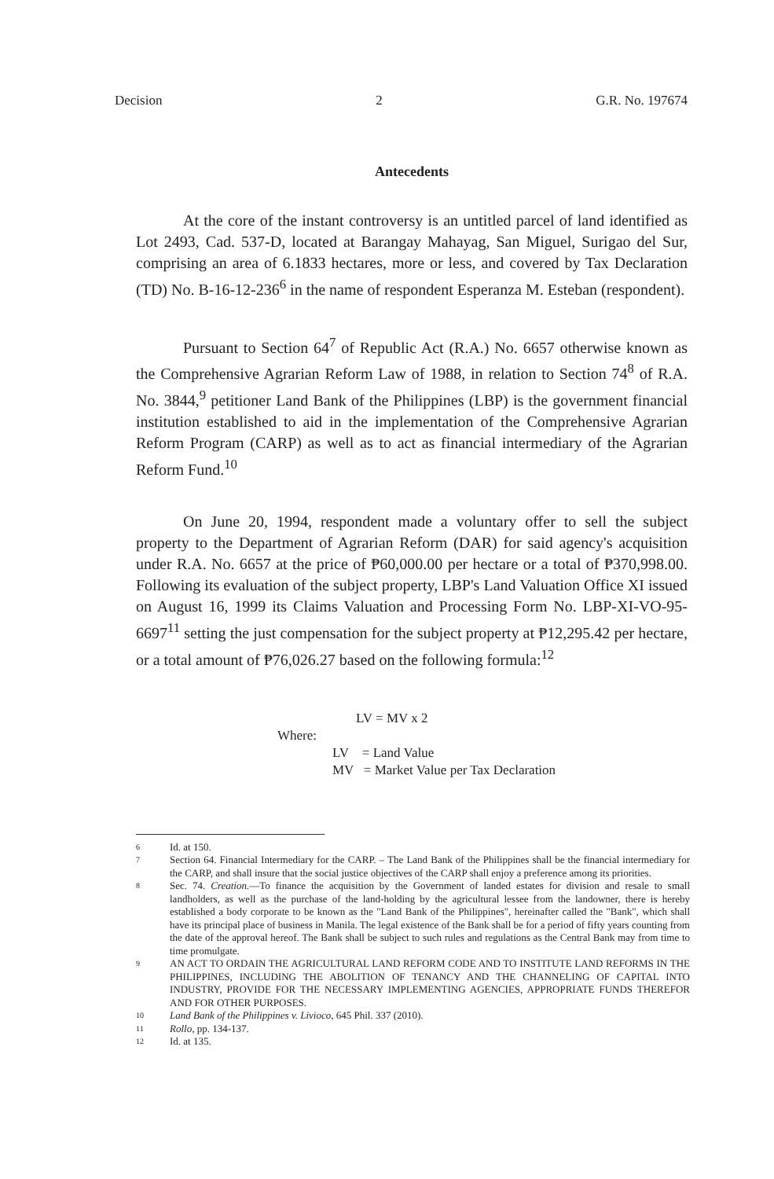Decision 2 G.R. No. 197674
Antecedents
At the core of the instant controversy is an untitled parcel of land identified as Lot 2493, Cad. 537-D, located at Barangay Mahayag, San Miguel, Surigao del Sur, comprising an area of 6.1833 hectares, more or less, and covered by Tax Declaration (TD) No. B-16-12-236<sup>6</sup> in the name of respondent Esperanza M. Esteban (respondent).
Pursuant to Section 64<sup>7</sup> of Republic Act (R.A.) No. 6657 otherwise known as the Comprehensive Agrarian Reform Law of 1988, in relation to Section 74<sup>8</sup> of R.A. No. 3844,<sup>9</sup> petitioner Land Bank of the Philippines (LBP) is the government financial institution established to aid in the implementation of the Comprehensive Agrarian Reform Program (CARP) as well as to act as financial intermediary of the Agrarian Reform Fund.<sup>10</sup>
On June 20, 1994, respondent made a voluntary offer to sell the subject property to the Department of Agrarian Reform (DAR) for said agency's acquisition under R.A. No. 6657 at the price of ₱60,000.00 per hectare or a total of ₱370,998.00. Following its evaluation of the subject property, LBP's Land Valuation Office XI issued on August 16, 1999 its Claims Valuation and Processing Form No. LBP-XI-VO-95-6697<sup>11</sup> setting the just compensation for the subject property at ₱12,295.42 per hectare, or a total amount of ₱76,026.27 based on the following formula:<sup>12</sup>
LV = MV x 2
Where:
LV = Land Value
MV = Market Value per Tax Declaration
6 Id. at 150.
7 Section 64. Financial Intermediary for the CARP. – The Land Bank of the Philippines shall be the financial intermediary for the CARP, and shall insure that the social justice objectives of the CARP shall enjoy a preference among its priorities.
8 Sec. 74. Creation.—To finance the acquisition by the Government of landed estates for division and resale to small landholders, as well as the purchase of the land-holding by the agricultural lessee from the landowner, there is hereby established a body corporate to be known as the "Land Bank of the Philippines", hereinafter called the "Bank", which shall have its principal place of business in Manila. The legal existence of the Bank shall be for a period of fifty years counting from the date of the approval hereof. The Bank shall be subject to such rules and regulations as the Central Bank may from time to time promulgate.
9 AN ACT TO ORDAIN THE AGRICULTURAL LAND REFORM CODE AND TO INSTITUTE LAND REFORMS IN THE PHILIPPINES, INCLUDING THE ABOLITION OF TENANCY AND THE CHANNELING OF CAPITAL INTO INDUSTRY, PROVIDE FOR THE NECESSARY IMPLEMENTING AGENCIES, APPROPRIATE FUNDS THEREFOR AND FOR OTHER PURPOSES.
10 Land Bank of the Philippines v. Livioco, 645 Phil. 337 (2010).
11 Rollo, pp. 134-137.
12 Id. at 135.